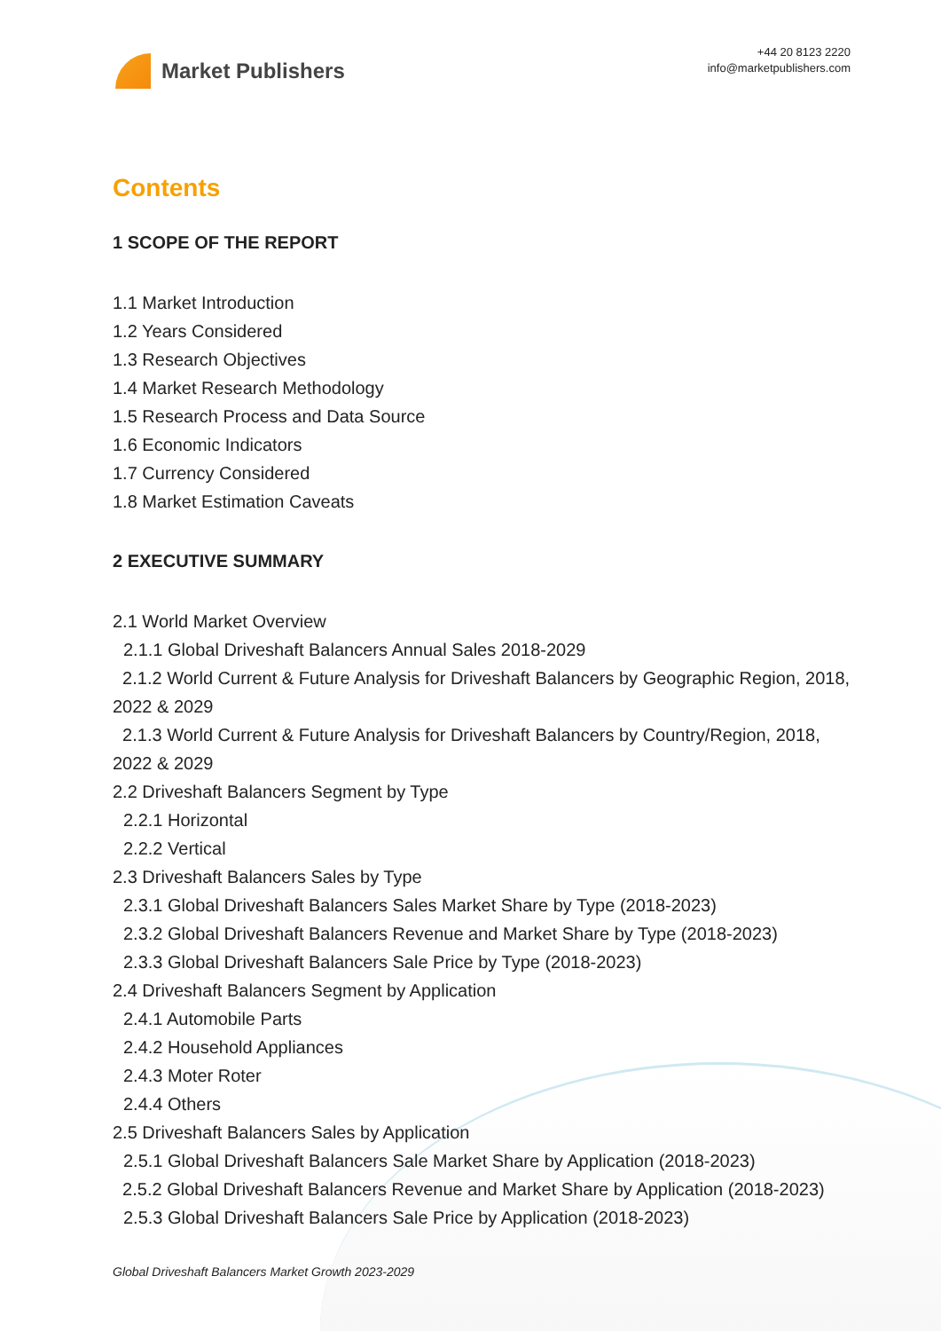Market Publishers
+44 20 8123 2220
info@marketpublishers.com
Contents
1 SCOPE OF THE REPORT
1.1 Market Introduction
1.2 Years Considered
1.3 Research Objectives
1.4 Market Research Methodology
1.5 Research Process and Data Source
1.6 Economic Indicators
1.7 Currency Considered
1.8 Market Estimation Caveats
2 EXECUTIVE SUMMARY
2.1 World Market Overview
2.1.1 Global Driveshaft Balancers Annual Sales 2018-2029
2.1.2 World Current & Future Analysis for Driveshaft Balancers by Geographic Region, 2018, 2022 & 2029
2.1.3 World Current & Future Analysis for Driveshaft Balancers by Country/Region, 2018, 2022 & 2029
2.2 Driveshaft Balancers Segment by Type
2.2.1 Horizontal
2.2.2 Vertical
2.3 Driveshaft Balancers Sales by Type
2.3.1 Global Driveshaft Balancers Sales Market Share by Type (2018-2023)
2.3.2 Global Driveshaft Balancers Revenue and Market Share by Type (2018-2023)
2.3.3 Global Driveshaft Balancers Sale Price by Type (2018-2023)
2.4 Driveshaft Balancers Segment by Application
2.4.1 Automobile Parts
2.4.2 Household Appliances
2.4.3 Moter Roter
2.4.4 Others
2.5 Driveshaft Balancers Sales by Application
2.5.1 Global Driveshaft Balancers Sale Market Share by Application (2018-2023)
2.5.2 Global Driveshaft Balancers Revenue and Market Share by Application (2018-2023)
2.5.3 Global Driveshaft Balancers Sale Price by Application (2018-2023)
Global Driveshaft Balancers Market Growth 2023-2029